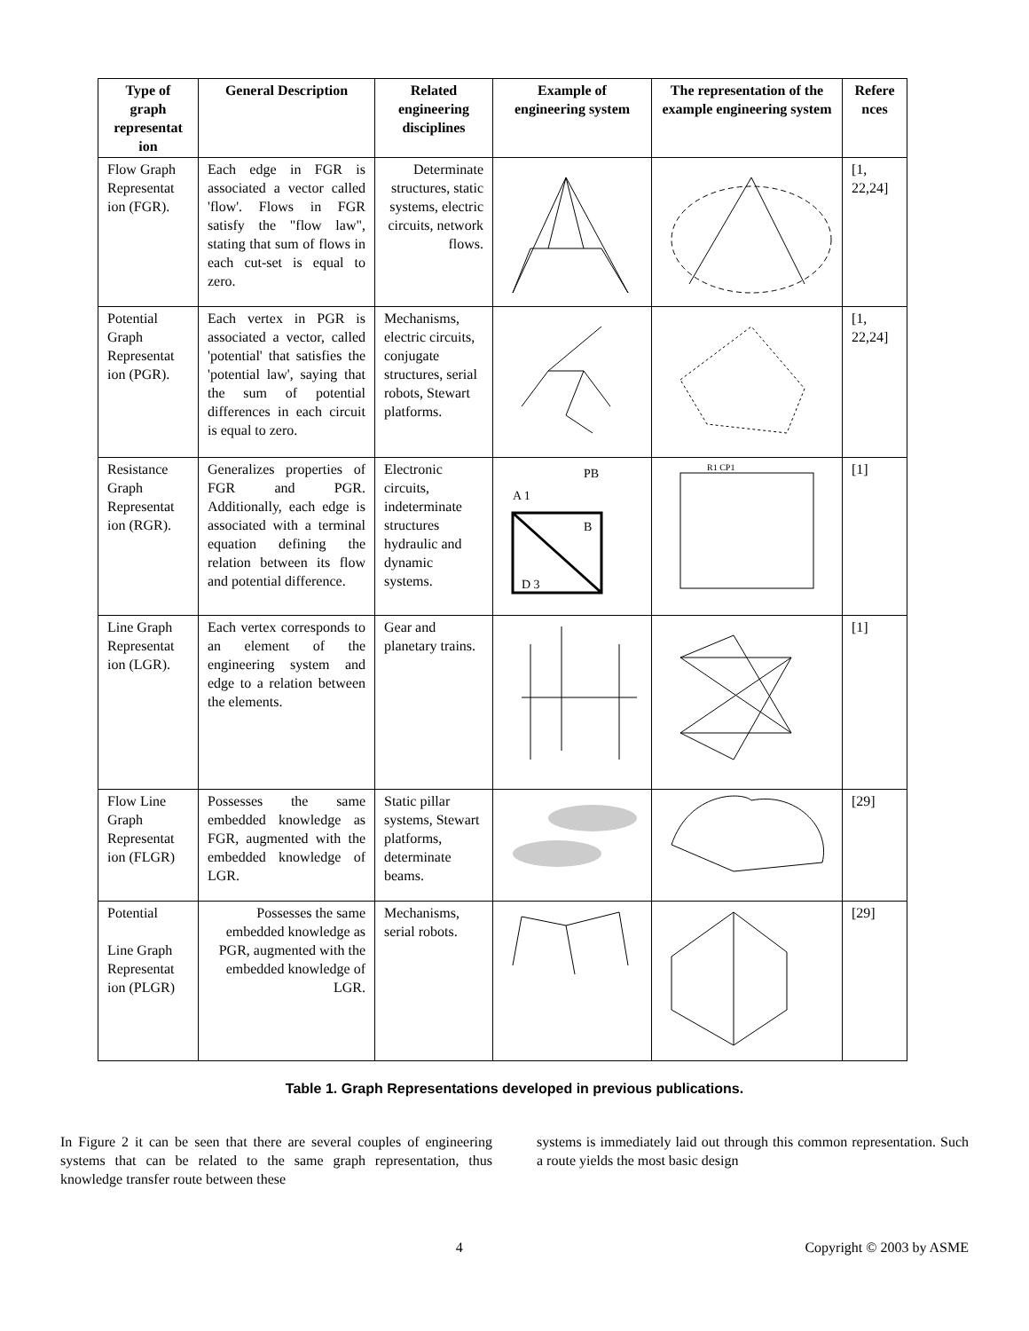| Type of graph representat ion | General Description | Related engineering disciplines | Example of engineering system | The representation of the example engineering system | Refere nces |
| --- | --- | --- | --- | --- | --- |
| Flow Graph Representat ion (FGR). | Each edge in FGR is associated a vector called 'flow'. Flows in FGR satisfy the "flow law", stating that sum of flows in each cut-set is equal to zero. | Determinate structures, static systems, electric circuits, network flows. | | | [1, 22,24] |
| Potential Graph Representat ion (PGR). | Each vertex in PGR is associated a vector, called 'potential' that satisfies the 'potential law', saying that the sum of potential differences in each circuit is equal to zero. | Mechanisms, electric circuits, conjugate structures, serial robots, Stewart platforms. | | | [1, 22,24] |
| Resistance Graph Representat ion (RGR). | Generalizes properties of FGR and PGR. Additionally, each edge is associated with a terminal equation defining the relation between its flow and potential difference. | Electronic circuits, indeterminate structures hydraulic and dynamic systems. | A 1 PB B D 3 | R1 CP1 | [1] |
| Line Graph Representat ion (LGR). | Each vertex corresponds to an element of the engineering system and edge to a relation between the elements. | Gear and planetary trains. | | | [1] |
| Flow Line Graph Representat ion (FLGR) | Possesses the same embedded knowledge as FGR, augmented with the embedded knowledge of LGR. | Static pillar systems, Stewart platforms, determinate beams. | | | [29] |
| Potential Line Graph Representat ion (PLGR) | Possesses the same embedded knowledge as PGR, augmented with the embedded knowledge of LGR. | Mechanisms, serial robots. | | | [29] |
Table 1. Graph Representations developed in previous publications.
In Figure 2 it can be seen that there are several couples of engineering systems that can be related to the same graph representation, thus knowledge transfer route between these
systems is immediately laid out through this common representation. Such a route yields the most basic design
4 Copyright © 2003 by ASME